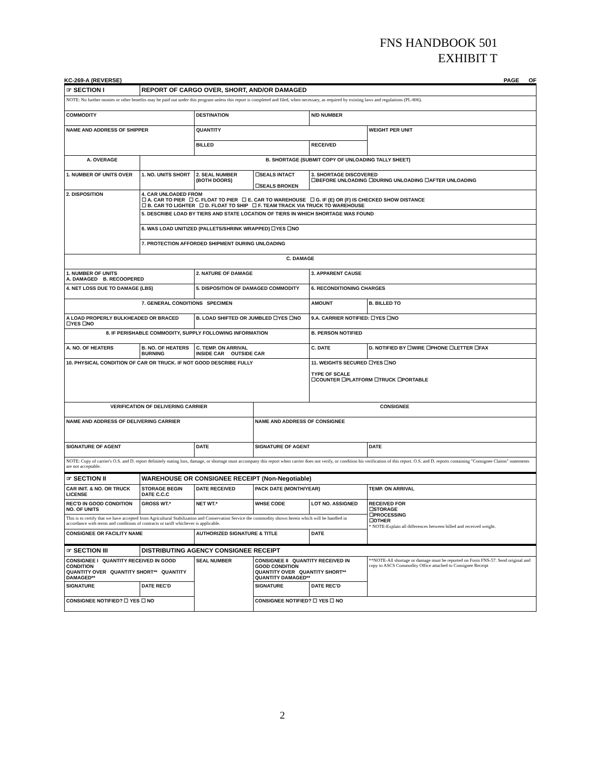FNS HANDBOOK 501
EXHIBIT T
KC-269-A (REVERSE) PAGE OF
| ☞ SECTION I | REPORT OF CARGO OVER, SHORT, AND/OR DAMAGED | | | | |
| NOTE: No further monies or other benefits may be paid out under this program unless this report is completed and filed, when necessary, as required by existing laws and regulations (PL-806). | | | | | |
| COMMODITY | | DESTINATION | | N/D NUMBER | |
| NAME AND ADDRESS OF SHIPPER | | QUANTITY | | | WEIGHT PER UNIT |
| | | BILLED | | RECEIVED | |
| A. OVERAGE | B. SHORTAGE (SUBMIT COPY OF UNLOADING TALLY SHEET) | | | | |
| 1. NUMBER OF UNITS OVER | 1. NO. UNITS SHORT | 2. SEAL NUMBER (BOTH DOORS) | ☐SEALS INTACT ☐SEALS BROKEN | 3. SHORTAGE DISCOVERED ☐BEFORE UNLOADING ☐DURING UNLOADING ☐AFTER UNLOADING | |
| 2. DISPOSITION | 4. CAR UNLOADED FROM ☐ A. CAR TO PIER ☐ C. FLOAT TO PIER ☐ E. CAR TO WAREHOUSE ☐ G. IF (E) OR (F) IS CHECKED SHOW DISTANCE ☐ B. CAR TO LIGHTER ☐ D. FLOAT TO SHIP ☐ F. TEAM TRACK VIA TRUCK TO WAREHOUSE | | | | |
| | 5. DESCRIBE LOAD BY TIERS AND STATE LOCATION OF TIERS IN WHICH SHORTAGE WAS FOUND | | | | |
| | 6. WAS LOAD UNITIZED (PALLETS/SHRINK WRAPPED) ☐YES ☐NO | | | | |
| | 7. PROTECTION AFFORDED SHIPMENT DURING UNLOADING | | | | |
| C. DAMAGE | | | | | |
| 1. NUMBER OF UNITS A. DAMAGED B. RECOOPERED | | 2. NATURE OF DAMAGE | | 3. APPARENT CAUSE | |
| 4. NET LOSS DUE TO DAMAGE (LBS) | | 5. DISPOSITION OF DAMAGED COMMODITY | | 6. RECONDITIONING CHARGES | |
| 7. GENERAL CONDITIONS SPECIMEN | | | | AMOUNT | B. BILLED TO |
| A LOAD PROPERLY BULKHEADED OR BRACED ☐YES ☐NO | | B. LOAD SHIFTED OR JUMBLED ☐YES ☐NO | | 9.A. CARRIER NOTIFIED: ☐YES ☐NO | |
| 8. IF PERISHABLE COMMODITY, SUPPLY FOLLOWING INFORMATION | | | | B. PERSON NOTIFIED | |
| A. NO. OF HEATERS | B. NO. OF HEATERS BURNING | C. TEMP. ON ARRIVAL INSIDE CAR OUTSIDE CAR | | C. DATE | D. NOTIFIED BY ☐WIRE ☐PHONE ☐LETTER ☐FAX |
| 10. PHYSICAL CONDITION OF CAR OR TRUCK. IF NOT GOOD DESCRIBE FULLY | | | | 11. WEIGHTS SECURED ☐YES ☐NO TYPE OF SCALE ☐COUNTER ☐PLATFORM ☐TRUCK ☐PORTABLE | |
| VERIFICATION OF DELIVERING CARRIER | | | CONSIGNEE | | |
| NAME AND ADDRESS OF DELIVERING CARRIER | | | NAME AND ADDRESS OF CONSIGNEE | | |
| SIGNATURE OF AGENT | | DATE | SIGNATURE OF AGENT | | DATE |
| NOTE: Copy of carrier's O.S. and D. report definitely stating loss, damage, or shortage must accompany this report when carrier does not verify, or condition his verification of this report. O.S. and D. reports containing "Consignee Claims" statements are not acceptable. | | | | | |
| ☞ SECTION II | WAREHOUSE OR CONSIGNEE RECEIPT (Non-Negotiable) | | | | |
| CAR INIT. & NO. OR TRUCK LICENSE | STORAGE BEGIN DATE C.C.C | DATE RECEIVED | PACK DATE (MONTH/YEAR) | | TEMP. ON ARRIVAL |
| REC'D IN GOOD CONDITION NO. OF UNITS | GROSS WT.* | NET WT.* | WHSE CODE | LOT NO. ASSIGNED | RECEIVED FOR ☐STORAGE ☐PROCESSING ☐OTHER * NOTE-Explain all differences between billed and received weight. |
| This is to certify that we have accepted from Agricultural Stabilization and Conservation Service the commodity shown herein which will be handled in accordance with terms and conditions of contracts or tariff whichever is applicable. | | | | | |
| CONSIGNEE OR FACILITY NAME | | AUTHORIZED SIGNATURE & TITLE | | DATE | |
| ☞ SECTION III | DISTRIBUTING AGENCY CONSIGNEE RECEIPT | | | | |
| CONSIGNEE I QUANTITY RECEIVED IN GOOD CONDITION QUANTITY OVER QUANTITY SHORT** QUANTITY DAMAGED** | | SEAL NUMBER | CONSIGNEE II QUANTITY RECEIVED IN GOOD CONDITION QUANTITY OVER QUANTITY SHORT** QUANTITY DAMAGED** | | **NOTE-All shortage or damage must be reported on Form FNS-57. Send original and copy to ASCS Commodity Office attached to Consignee Receipt |
| SIGNATURE | DATE REC'D | | SIGNATURE | DATE REC'D | |
| CONSIGNEE NOTIFIED? ☐ YES ☐ NO | | | CONSIGNEE NOTIFIED? ☐ YES ☐ NO | | |
2